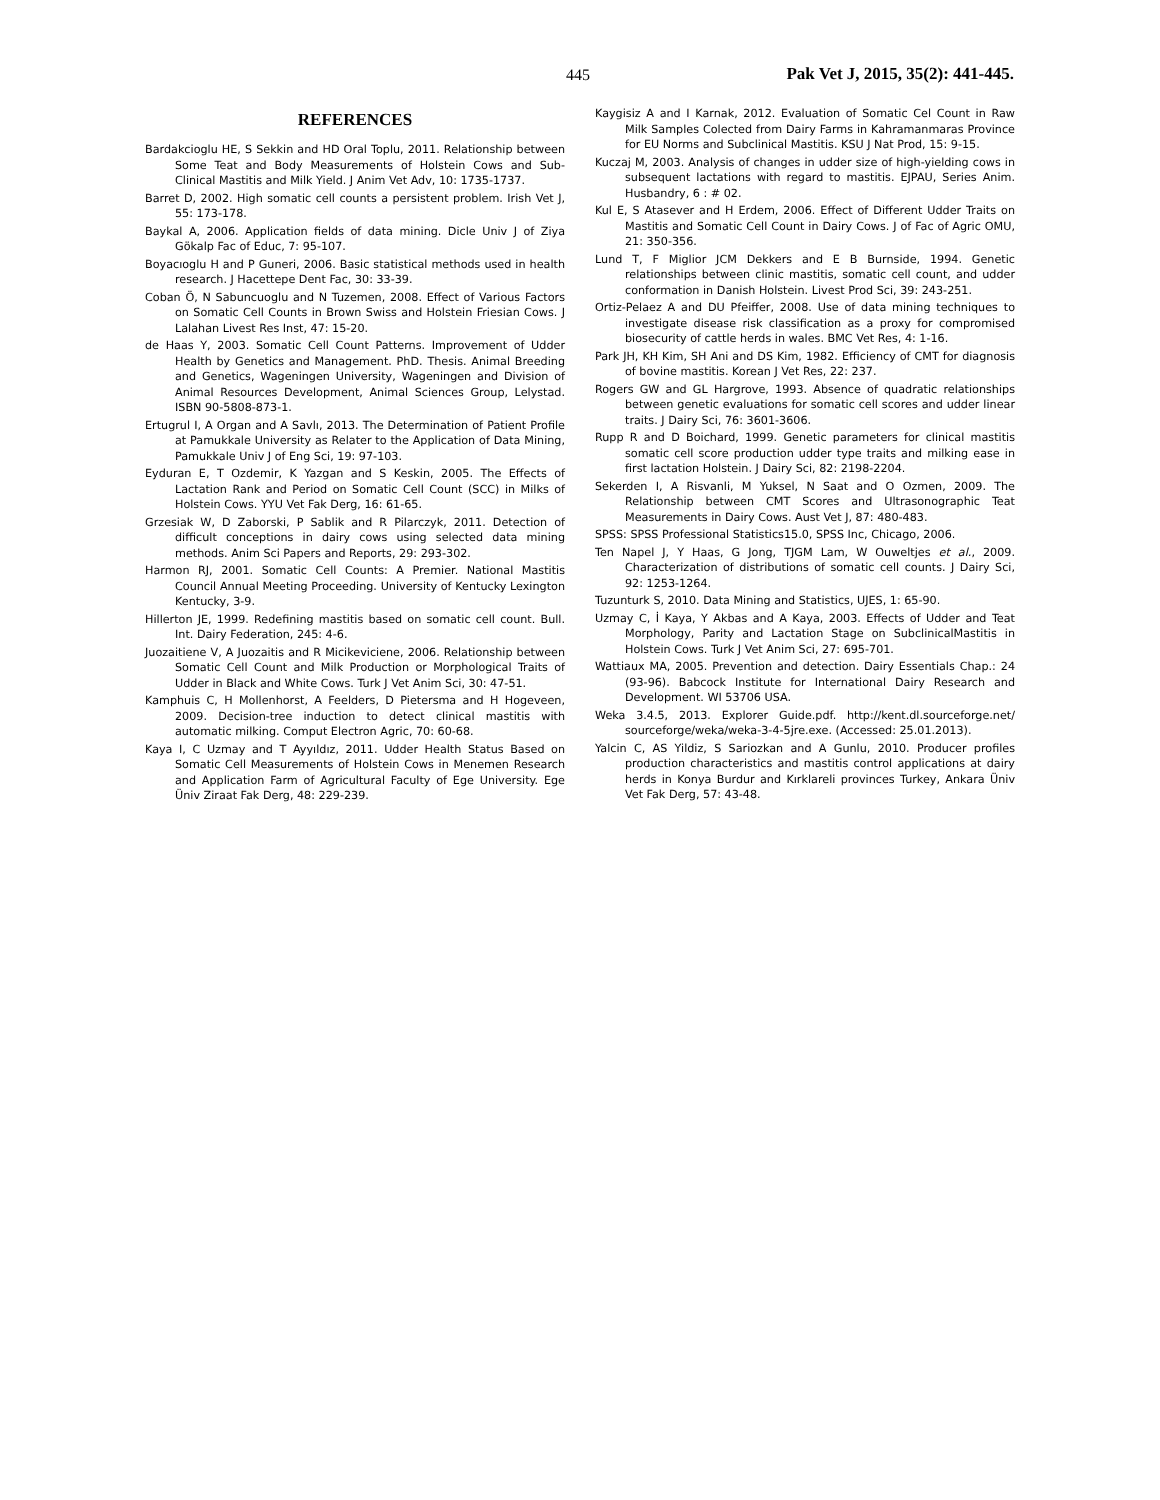445 Pak Vet J, 2015, 35(2): 441-445.
REFERENCES
Bardakcioglu HE, S Sekkin and HD Oral Toplu, 2011. Relationship between Some Teat and Body Measurements of Holstein Cows and Sub-Clinical Mastitis and Milk Yield. J Anim Vet Adv, 10: 1735-1737.
Barret D, 2002. High somatic cell counts a persistent problem. Irish Vet J, 55: 173-178.
Baykal A, 2006. Application fields of data mining. Dicle Univ J of Ziya Gökalp Fac of Educ, 7: 95-107.
Boyacıoglu H and P Guneri, 2006. Basic statistical methods used in health research. J Hacettepe Dent Fac, 30: 33-39.
Coban Ö, N Sabuncuoglu and N Tuzemen, 2008. Effect of Various Factors on Somatic Cell Counts in Brown Swiss and Holstein Friesian Cows. J Lalahan Livest Res Inst, 47: 15-20.
de Haas Y, 2003. Somatic Cell Count Patterns. Improvement of Udder Health by Genetics and Management. PhD. Thesis. Animal Breeding and Genetics, Wageningen University, Wageningen and Division of Animal Resources Development, Animal Sciences Group, Lelystad. ISBN 90-5808-873-1.
Ertugrul I, A Organ and A Savlı, 2013. The Determination of Patient Profile at Pamukkale University as Relater to the Application of Data Mining, Pamukkale Univ J of Eng Sci, 19: 97-103.
Eyduran E, T Ozdemir, K Yazgan and S Keskin, 2005. The Effects of Lactation Rank and Period on Somatic Cell Count (SCC) in Milks of Holstein Cows. YYU Vet Fak Derg, 16: 61-65.
Grzesiak W, D Zaborski, P Sablik and R Pilarczyk, 2011. Detection of difficult conceptions in dairy cows using selected data mining methods. Anim Sci Papers and Reports, 29: 293-302.
Harmon RJ, 2001. Somatic Cell Counts: A Premier. National Mastitis Council Annual Meeting Proceeding. University of Kentucky Lexington Kentucky, 3-9.
Hillerton JE, 1999. Redefining mastitis based on somatic cell count. Bull. Int. Dairy Federation, 245: 4-6.
Juozaitiene V, A Juozaitis and R Micikeviciene, 2006. Relationship between Somatic Cell Count and Milk Production or Morphological Traits of Udder in Black and White Cows. Turk J Vet Anim Sci, 30: 47-51.
Kamphuis C, H Mollenhorst, A Feelders, D Pietersma and H Hogeveen, 2009. Decision-tree induction to detect clinical mastitis with automatic milking. Comput Electron Agric, 70: 60-68.
Kaya I, C Uzmay and T Ayyıldız, 2011. Udder Health Status Based on Somatic Cell Measurements of Holstein Cows in Menemen Research and Application Farm of Agricultural Faculty of Ege University. Ege Üniv Ziraat Fak Derg, 48: 229-239.
Kaygisiz A and I Karnak, 2012. Evaluation of Somatic Cel Count in Raw Milk Samples Colected from Dairy Farms in Kahramanmaras Province for EU Norms and Subclinical Mastitis. KSU J Nat Prod, 15: 9-15.
Kuczaj M, 2003. Analysis of changes in udder size of high-yielding cows in subsequent lactations with regard to mastitis. EJPAU, Series Anim. Husbandry, 6 : # 02.
Kul E, S Atasever and H Erdem, 2006. Effect of Different Udder Traits on Mastitis and Somatic Cell Count in Dairy Cows. J of Fac of Agric OMU, 21: 350-356.
Lund T, F Miglior JCM Dekkers and E B Burnside, 1994. Genetic relationships between clinic mastitis, somatic cell count, and udder conformation in Danish Holstein. Livest Prod Sci, 39: 243-251.
Ortiz-Pelaez A and DU Pfeiffer, 2008. Use of data mining techniques to investigate disease risk classification as a proxy for compromised biosecurity of cattle herds in wales. BMC Vet Res, 4: 1-16.
Park JH, KH Kim, SH Ani and DS Kim, 1982. Efficiency of CMT for diagnosis of bovine mastitis. Korean J Vet Res, 22: 237.
Rogers GW and GL Hargrove, 1993. Absence of quadratic relationships between genetic evaluations for somatic cell scores and udder linear traits. J Dairy Sci, 76: 3601-3606.
Rupp R and D Boichard, 1999. Genetic parameters for clinical mastitis somatic cell score production udder type traits and milking ease in first lactation Holstein. J Dairy Sci, 82: 2198-2204.
Sekerden I, A Risvanli, M Yuksel, N Saat and O Ozmen, 2009. The Relationship between CMT Scores and Ultrasonographic Teat Measurements in Dairy Cows. Aust Vet J, 87: 480-483.
SPSS: SPSS Professional Statistics15.0, SPSS Inc, Chicago, 2006.
Ten Napel J, Y Haas, G Jong, TJGM Lam, W Ouweltjes et al., 2009. Characterization of distributions of somatic cell counts. J Dairy Sci, 92: 1253-1264.
Tuzunturk S, 2010. Data Mining and Statistics, UJES, 1: 65-90.
Uzmay C, İ Kaya, Y Akbas and A Kaya, 2003. Effects of Udder and Teat Morphology, Parity and Lactation Stage on SubclinicalMastitis in Holstein Cows. Turk J Vet Anim Sci, 27: 695-701.
Wattiaux MA, 2005. Prevention and detection. Dairy Essentials Chap.: 24 (93-96). Babcock Institute for International Dairy Research and Development. WI 53706 USA.
Weka 3.4.5, 2013. Explorer Guide.pdf. http://kent.dl.sourceforge.net/ sourceforge/weka/weka-3-4-5jre.exe. (Accessed: 25.01.2013).
Yalcin C, AS Yildiz, S Sariozkan and A Gunlu, 2010. Producer profiles production characteristics and mastitis control applications at dairy herds in Konya Burdur and Kırklareli provinces Turkey, Ankara Üniv Vet Fak Derg, 57: 43-48.